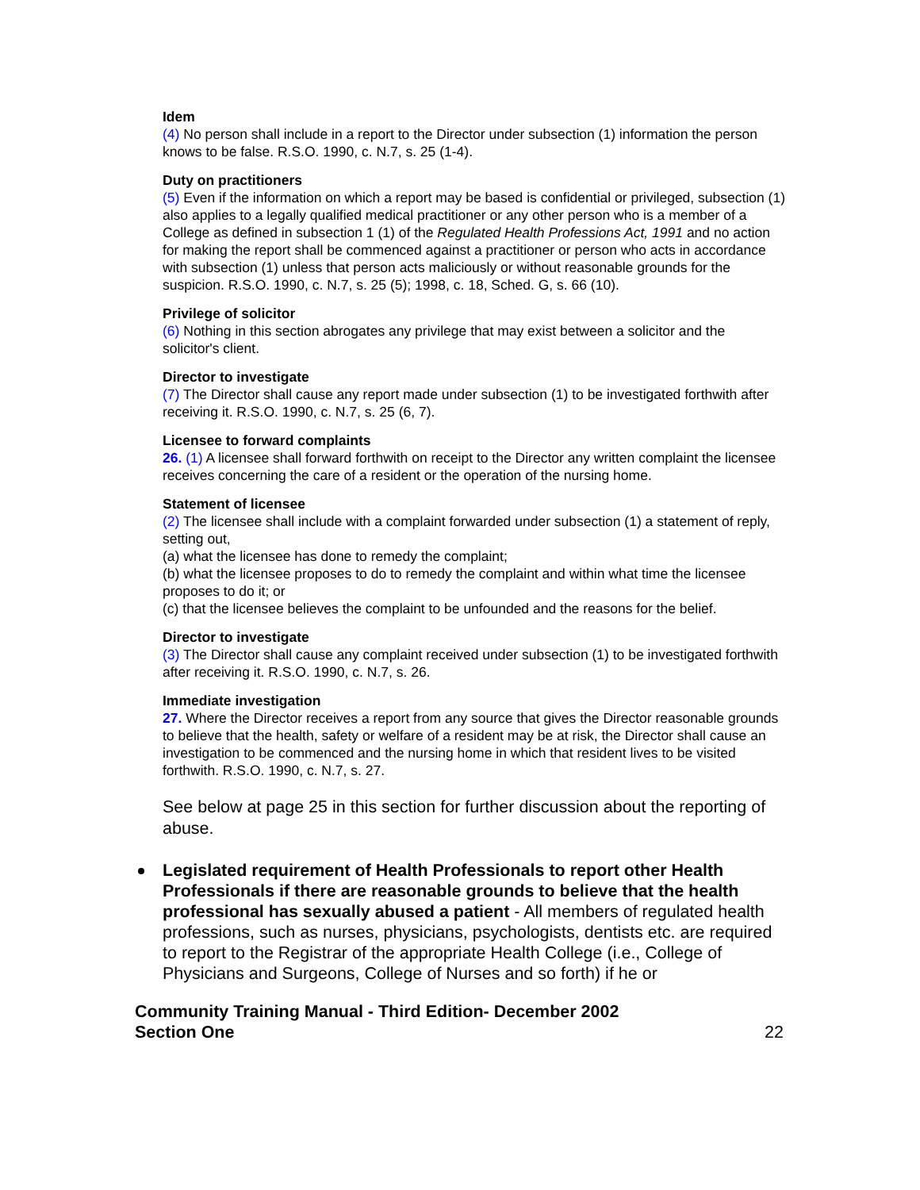Idem
(4) No person shall include in a report to the Director under subsection (1) information the person knows to be false. R.S.O. 1990, c. N.7, s. 25 (1-4).
Duty on practitioners
(5) Even if the information on which a report may be based is confidential or privileged, subsection (1) also applies to a legally qualified medical practitioner or any other person who is a member of a College as defined in subsection 1 (1) of the Regulated Health Professions Act, 1991 and no action for making the report shall be commenced against a practitioner or person who acts in accordance with subsection (1) unless that person acts maliciously or without reasonable grounds for the suspicion. R.S.O. 1990, c. N.7, s. 25 (5); 1998, c. 18, Sched. G, s. 66 (10).
Privilege of solicitor
(6) Nothing in this section abrogates any privilege that may exist between a solicitor and the solicitor's client.
Director to investigate
(7) The Director shall cause any report made under subsection (1) to be investigated forthwith after receiving it. R.S.O. 1990, c. N.7, s. 25 (6, 7).
Licensee to forward complaints
26. (1) A licensee shall forward forthwith on receipt to the Director any written complaint the licensee receives concerning the care of a resident or the operation of the nursing home.
Statement of licensee
(2) The licensee shall include with a complaint forwarded under subsection (1) a statement of reply, setting out,
(a) what the licensee has done to remedy the complaint;
(b) what the licensee proposes to do to remedy the complaint and within what time the licensee proposes to do it; or
(c) that the licensee believes the complaint to be unfounded and the reasons for the belief.
Director to investigate
(3) The Director shall cause any complaint received under subsection (1) to be investigated forthwith after receiving it. R.S.O. 1990, c. N.7, s. 26.
Immediate investigation
27. Where the Director receives a report from any source that gives the Director reasonable grounds to believe that the health, safety or welfare of a resident may be at risk, the Director shall cause an investigation to be commenced and the nursing home in which that resident lives to be visited forthwith. R.S.O. 1990, c. N.7, s. 27.
See below at page 25 in this section for further discussion about the reporting of abuse.
Legislated requirement of Health Professionals to report other Health Professionals if there are reasonable grounds to believe that the health professional has sexually abused a patient - All members of regulated health professions, such as nurses, physicians, psychologists, dentists etc. are required to report to the Registrar of the appropriate Health College (i.e., College of Physicians and Surgeons, College of Nurses and so forth) if he or
Community Training Manual - Third Edition- December 2002
Section One 22